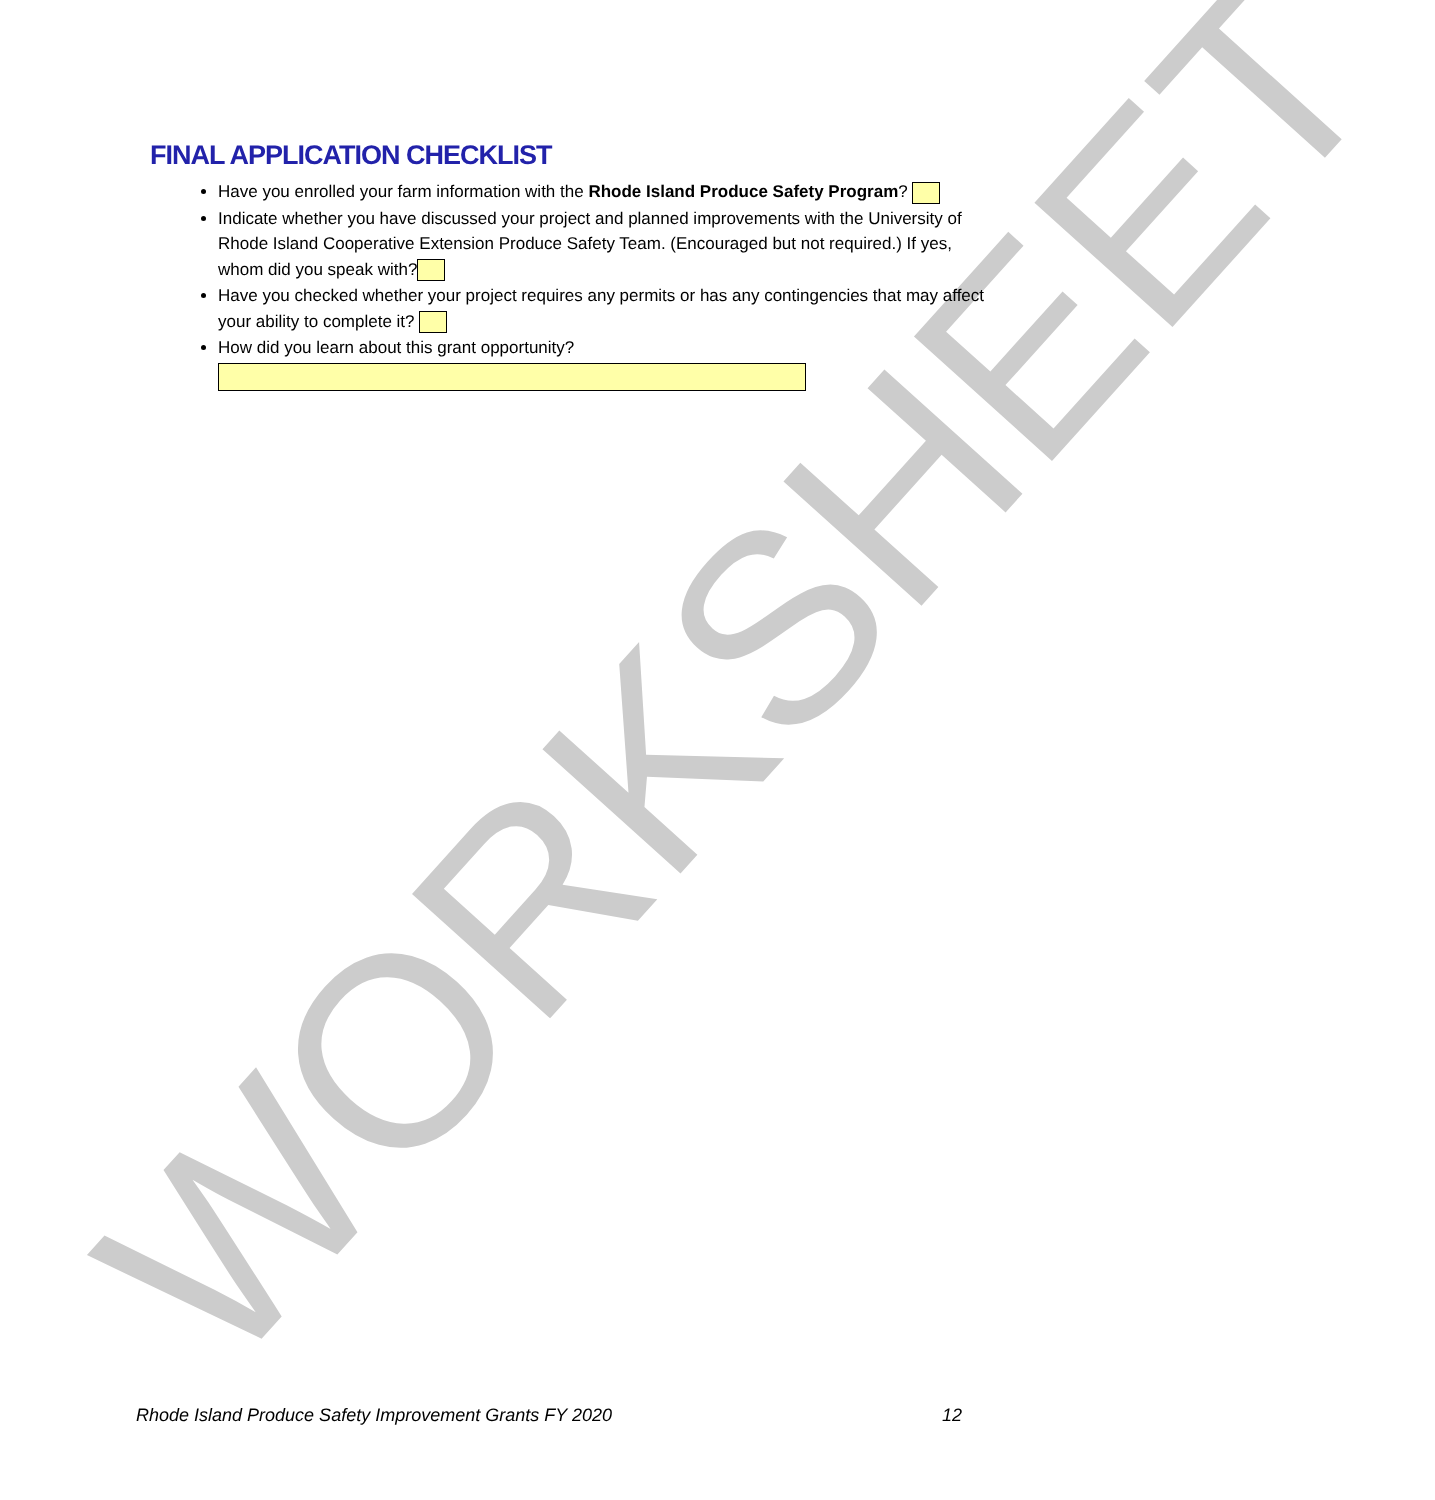WORKSHEET
FINAL APPLICATION CHECKLIST
Have you enrolled your farm information with the Rhode Island Produce Safety Program?
Indicate whether you have discussed your project and planned improvements with the University of Rhode Island Cooperative Extension Produce Safety Team. (Encouraged but not required.) If yes, whom did you speak with?
Have you checked whether your project requires any permits or has any contingencies that may affect your ability to complete it?
How did you learn about this grant opportunity?
Rhode Island Produce Safety Improvement Grants FY 2020 12